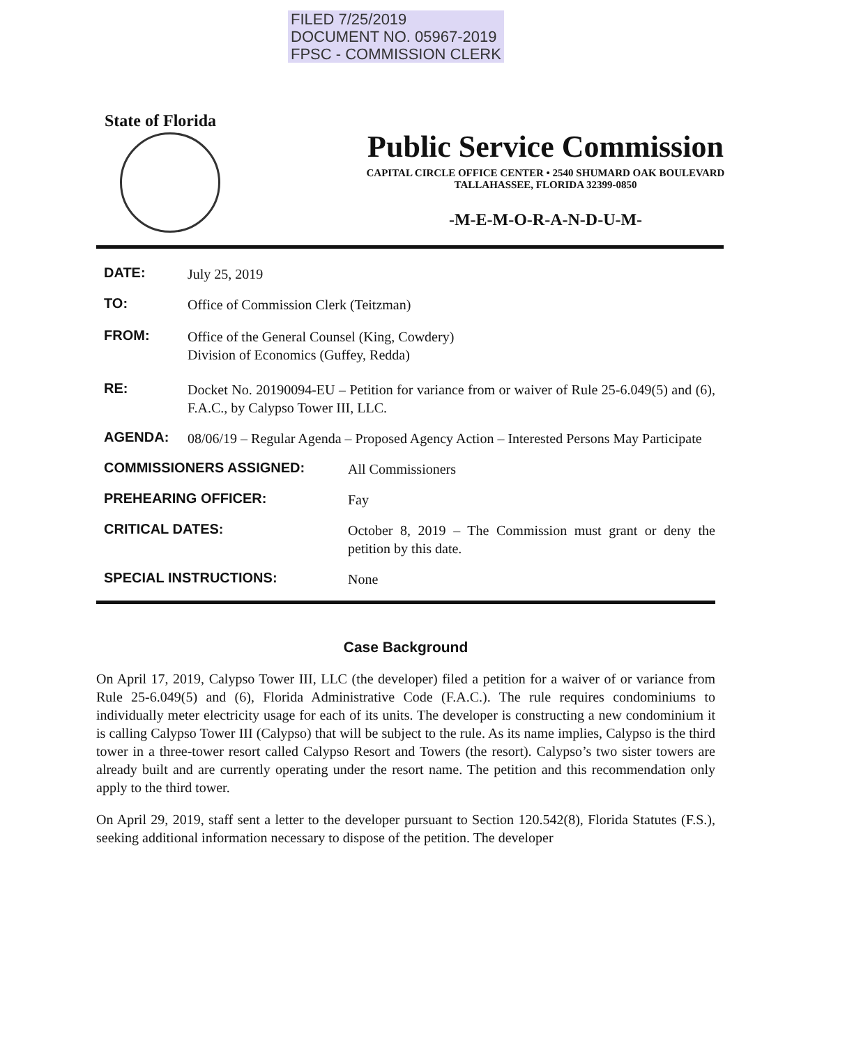FILED 7/25/2019
DOCUMENT NO. 05967-2019
FPSC - COMMISSION CLERK
State of Florida
Public Service Commission
CAPITAL CIRCLE OFFICE CENTER • 2540 SHUMARD OAK BOULEVARD
TALLAHASSEE, FLORIDA 32399-0850
-M-E-M-O-R-A-N-D-U-M-
DATE:
July 25, 2019
TO:
Office of Commission Clerk (Teitzman)
FROM:
Office of the General Counsel (King, Cowdery)
Division of Economics (Guffey, Redda)
RE:
Docket No. 20190094-EU – Petition for variance from or waiver of Rule 25-6.049(5) and (6), F.A.C., by Calypso Tower III, LLC.
AGENDA:
08/06/19 – Regular Agenda – Proposed Agency Action – Interested Persons May Participate
COMMISSIONERS ASSIGNED:
All Commissioners
PREHEARING OFFICER:
Fay
CRITICAL DATES:
October 8, 2019 – The Commission must grant or deny the petition by this date.
SPECIAL INSTRUCTIONS:
None
Case Background
On April 17, 2019, Calypso Tower III, LLC (the developer) filed a petition for a waiver of or variance from Rule 25-6.049(5) and (6), Florida Administrative Code (F.A.C.). The rule requires condominiums to individually meter electricity usage for each of its units. The developer is constructing a new condominium it is calling Calypso Tower III (Calypso) that will be subject to the rule. As its name implies, Calypso is the third tower in a three-tower resort called Calypso Resort and Towers (the resort). Calypso’s two sister towers are already built and are currently operating under the resort name. The petition and this recommendation only apply to the third tower.
On April 29, 2019, staff sent a letter to the developer pursuant to Section 120.542(8), Florida Statutes (F.S.), seeking additional information necessary to dispose of the petition. The developer